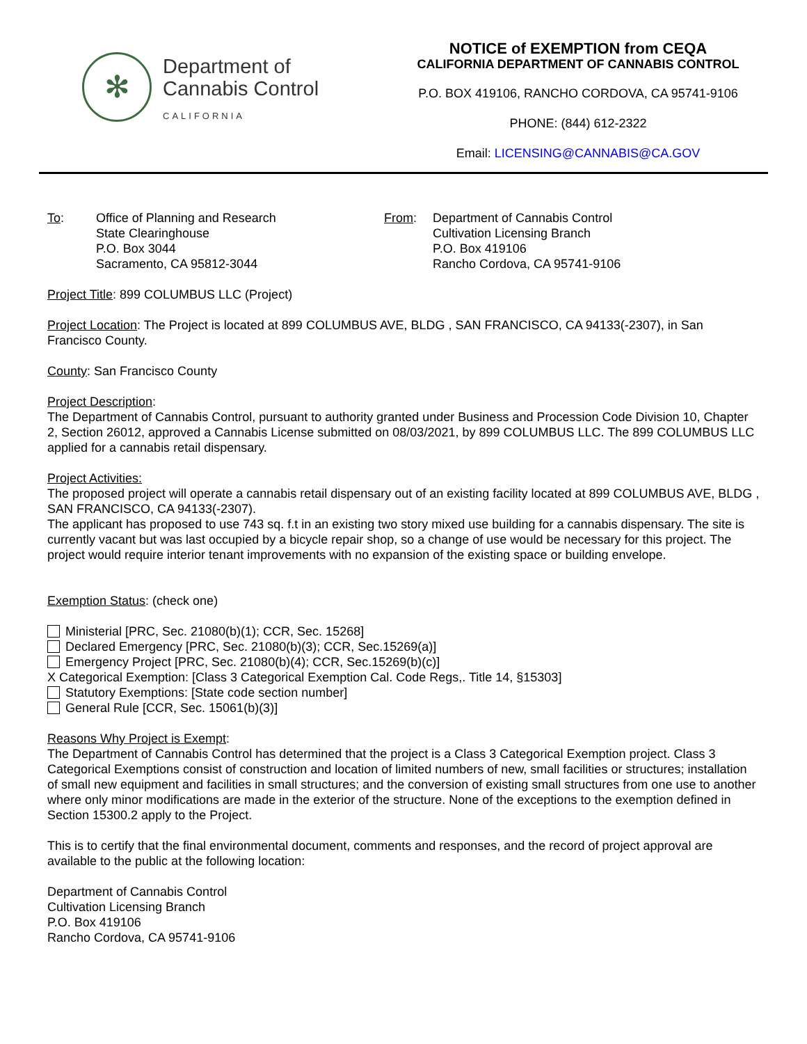✻
Department of
Cannabis Control
CALIFORNIA
NOTICE of EXEMPTION from CEQA
CALIFORNIA DEPARTMENT OF CANNABIS CONTROL
P.O. BOX 419106, RANCHO CORDOVA, CA 95741-9106
PHONE: (844) 612-2322
Email: LICENSING@CANNABIS@CA.GOV
To: Office of Planning and Research
State Clearinghouse
P.O. Box 3044
Sacramento, CA 95812-3044
From: Department of Cannabis Control
Cultivation Licensing Branch
P.O. Box 419106
Rancho Cordova, CA 95741-9106
Project Title: 899 COLUMBUS LLC (Project)
Project Location: The Project is located at 899 COLUMBUS AVE, BLDG , SAN FRANCISCO, CA 94133(-2307), in San Francisco County.
County: San Francisco County
Project Description:
The Department of Cannabis Control, pursuant to authority granted under Business and Procession Code Division 10, Chapter 2, Section 26012, approved a Cannabis License submitted on 08/03/2021, by 899 COLUMBUS LLC. The 899 COLUMBUS LLC applied for a cannabis retail dispensary.
Project Activities:
The proposed project will operate a cannabis retail dispensary out of an existing facility located at 899 COLUMBUS AVE, BLDG , SAN FRANCISCO, CA 94133(-2307).
The applicant has proposed to use 743 sq. f.t in an existing two story mixed use building for a cannabis dispensary. The site is currently vacant but was last occupied by a bicycle repair shop, so a change of use would be necessary for this project. The project would require interior tenant improvements with no expansion of the existing space or building envelope.
Exemption Status: (check one)
Ministerial [PRC, Sec. 21080(b)(1); CCR, Sec. 15268]
Declared Emergency [PRC, Sec. 21080(b)(3); CCR, Sec.15269(a)]
Emergency Project [PRC, Sec. 21080(b)(4); CCR, Sec.15269(b)(c)]
X Categorical Exemption: [Class 3 Categorical Exemption Cal. Code Regs,. Title 14, §15303]
Statutory Exemptions: [State code section number]
General Rule [CCR, Sec. 15061(b)(3)]
Reasons Why Project is Exempt:
The Department of Cannabis Control has determined that the project is a Class 3 Categorical Exemption project. Class 3 Categorical Exemptions consist of construction and location of limited numbers of new, small facilities or structures; installation of small new equipment and facilities in small structures; and the conversion of existing small structures from one use to another where only minor modifications are made in the exterior of the structure. None of the exceptions to the exemption defined in Section 15300.2 apply to the Project.
This is to certify that the final environmental document, comments and responses, and the record of project approval are available to the public at the following location:
Department of Cannabis Control
Cultivation Licensing Branch
P.O. Box 419106
Rancho Cordova, CA 95741-9106